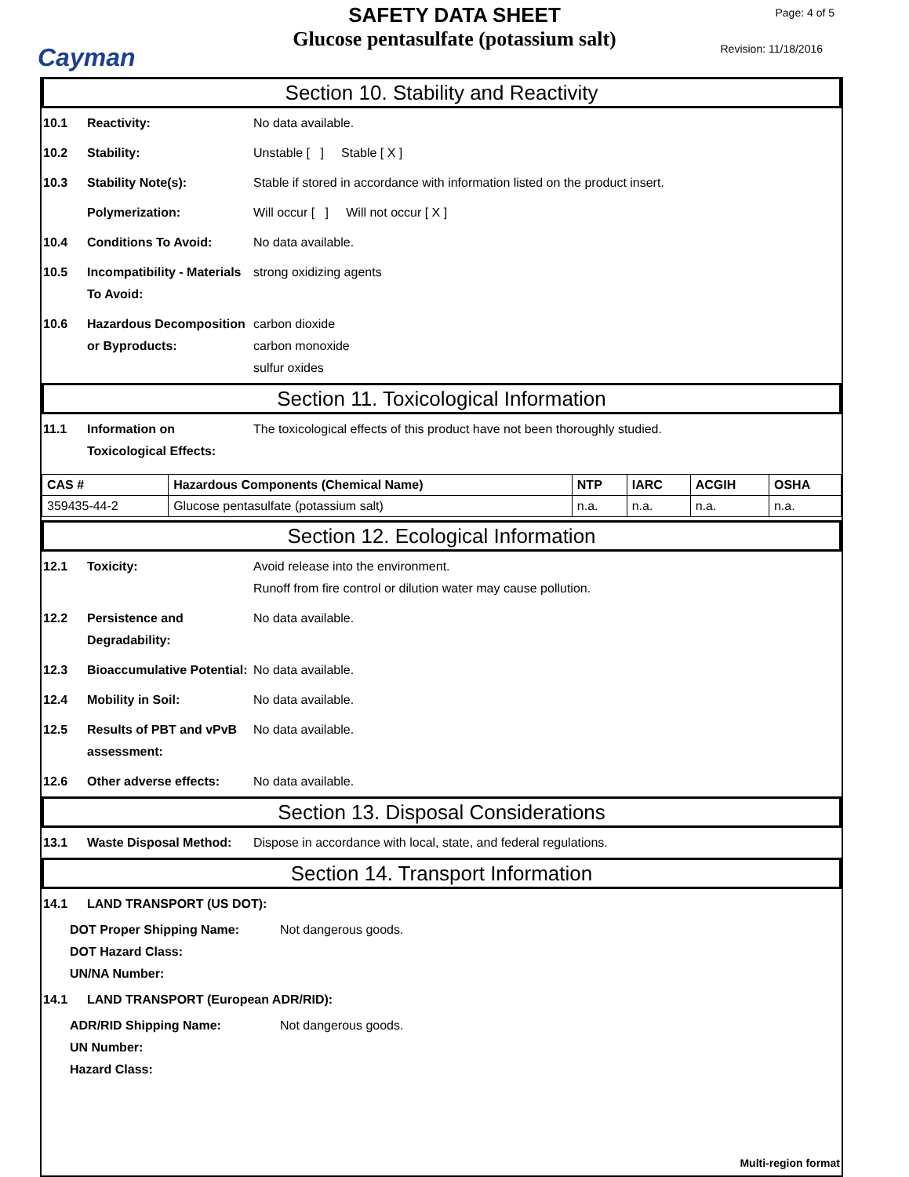Cayman
SAFETY DATA SHEET
Glucose pentasulfate (potassium salt)
Page: 4 of 5
Revision: 11/18/2016
Section 10. Stability and Reactivity
10.1 Reactivity: No data available.
10.2 Stability: Unstable [ ] Stable [ X ]
10.3 Stability Note(s): Stable if stored in accordance with information listed on the product insert.
Polymerization: Will occur [ ] Will not occur [ X ]
10.4 Conditions To Avoid: No data available.
10.5 Incompatibility - Materials To Avoid:
strong oxidizing agents
10.6 Hazardous Decomposition or Byproducts:
carbon dioxide
carbon monoxide
sulfur oxides
Section 11. Toxicological Information
11.1 Information on Toxicological Effects:
The toxicological effects of this product have not been thoroughly studied.
| CAS # | Hazardous Components (Chemical Name) | NTP | IARC | ACGIH | OSHA |
| --- | --- | --- | --- | --- | --- |
| 359435-44-2 | Glucose pentasulfate (potassium salt) | n.a. | n.a. | n.a. | n.a. |
Section 12. Ecological Information
12.1 Toxicity: Avoid release into the environment.
Runoff from fire control or dilution water may cause pollution.
12.2 Persistence and Degradability:
No data available.
12.3 Bioaccumulative Potential:
No data available.
12.4 Mobility in Soil: No data available.
12.5 Results of PBT and vPvB assessment:
No data available.
12.6 Other adverse effects: No data available.
Section 13. Disposal Considerations
13.1 Waste Disposal Method: Dispose in accordance with local, state, and federal regulations.
Section 14. Transport Information
14.1 LAND TRANSPORT (US DOT):
DOT Proper Shipping Name: Not dangerous goods.
DOT Hazard Class:
UN/NA Number:
14.1 LAND TRANSPORT (European ADR/RID):
ADR/RID Shipping Name: Not dangerous goods.
UN Number:
Hazard Class:
Multi-region format